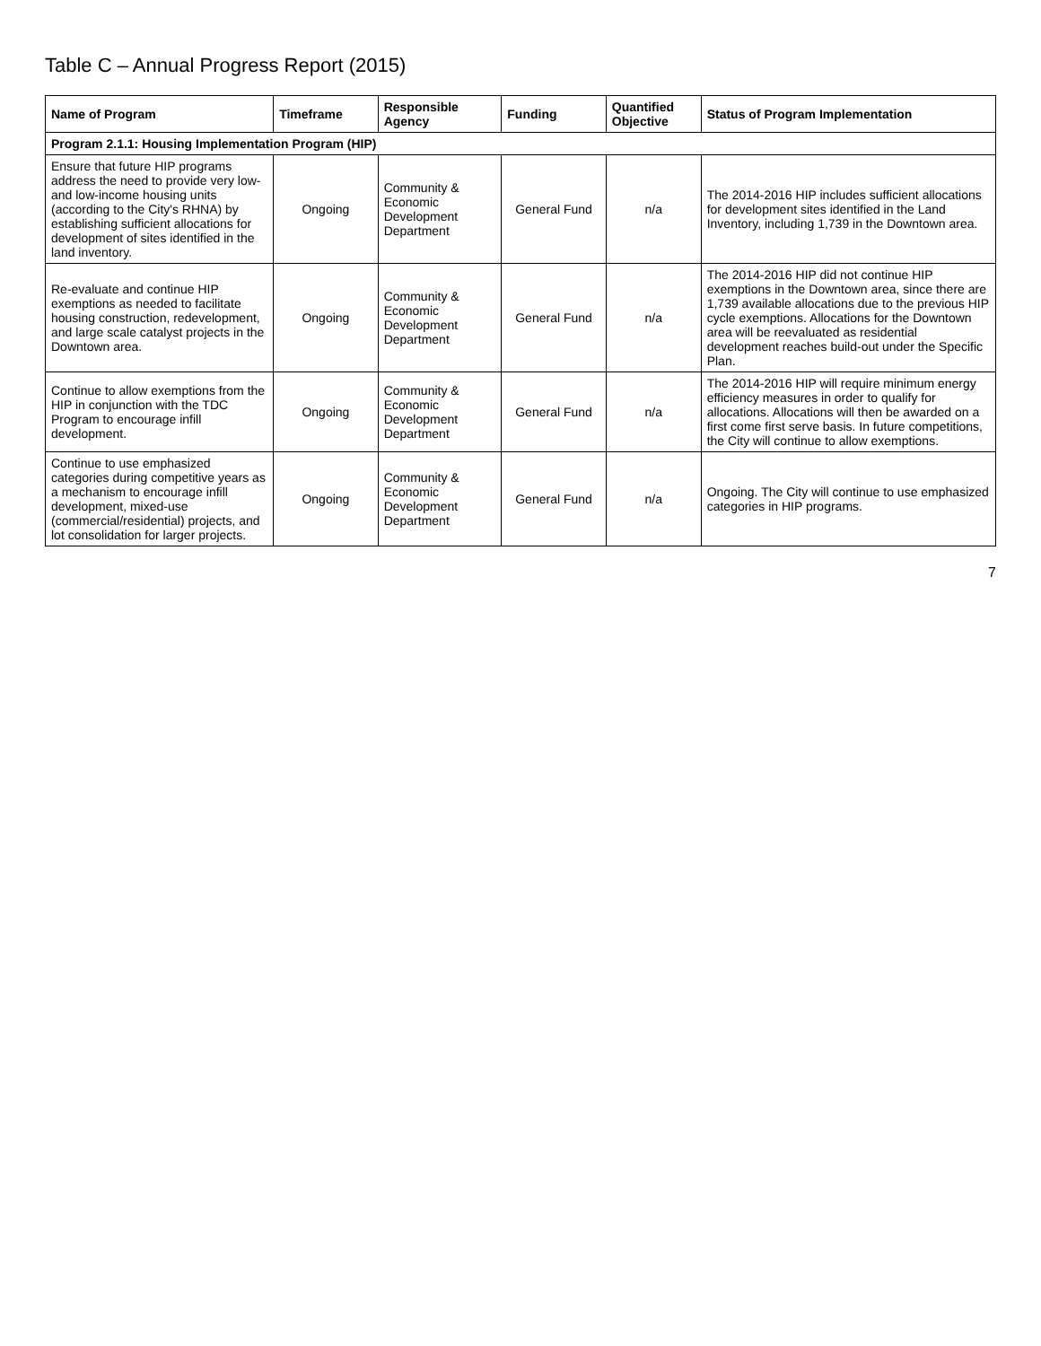Table C – Annual Progress Report (2015)
| Name of Program | Timeframe | Responsible Agency | Funding | Quantified Objective | Status of Program Implementation |
| --- | --- | --- | --- | --- | --- |
| Program 2.1.1: Housing Implementation Program (HIP) | | | | | |
| Ensure that future HIP programs address the need to provide very low- and low-income housing units (according to the City's RHNA) by establishing sufficient allocations for development of sites identified in the land inventory. | Ongoing | Community & Economic Development Department | General Fund | n/a | The 2014-2016 HIP includes sufficient allocations for development sites identified in the Land Inventory, including 1,739 in the Downtown area. |
| Re-evaluate and continue HIP exemptions as needed to facilitate housing construction, redevelopment, and large scale catalyst projects in the Downtown area. | Ongoing | Community & Economic Development Department | General Fund | n/a | The 2014-2016 HIP did not continue HIP exemptions in the Downtown area, since there are 1,739 available allocations due to the previous HIP cycle exemptions. Allocations for the Downtown area will be reevaluated as residential development reaches build-out under the Specific Plan. |
| Continue to allow exemptions from the HIP in conjunction with the TDC Program to encourage infill development. | Ongoing | Community & Economic Development Department | General Fund | n/a | The 2014-2016 HIP will require minimum energy efficiency measures in order to qualify for allocations. Allocations will then be awarded on a first come first serve basis. In future competitions, the City will continue to allow exemptions. |
| Continue to use emphasized categories during competitive years as a mechanism to encourage infill development, mixed-use (commercial/residential) projects, and lot consolidation for larger projects. | Ongoing | Community & Economic Development Department | General Fund | n/a | Ongoing. The City will continue to use emphasized categories in HIP programs. |
7